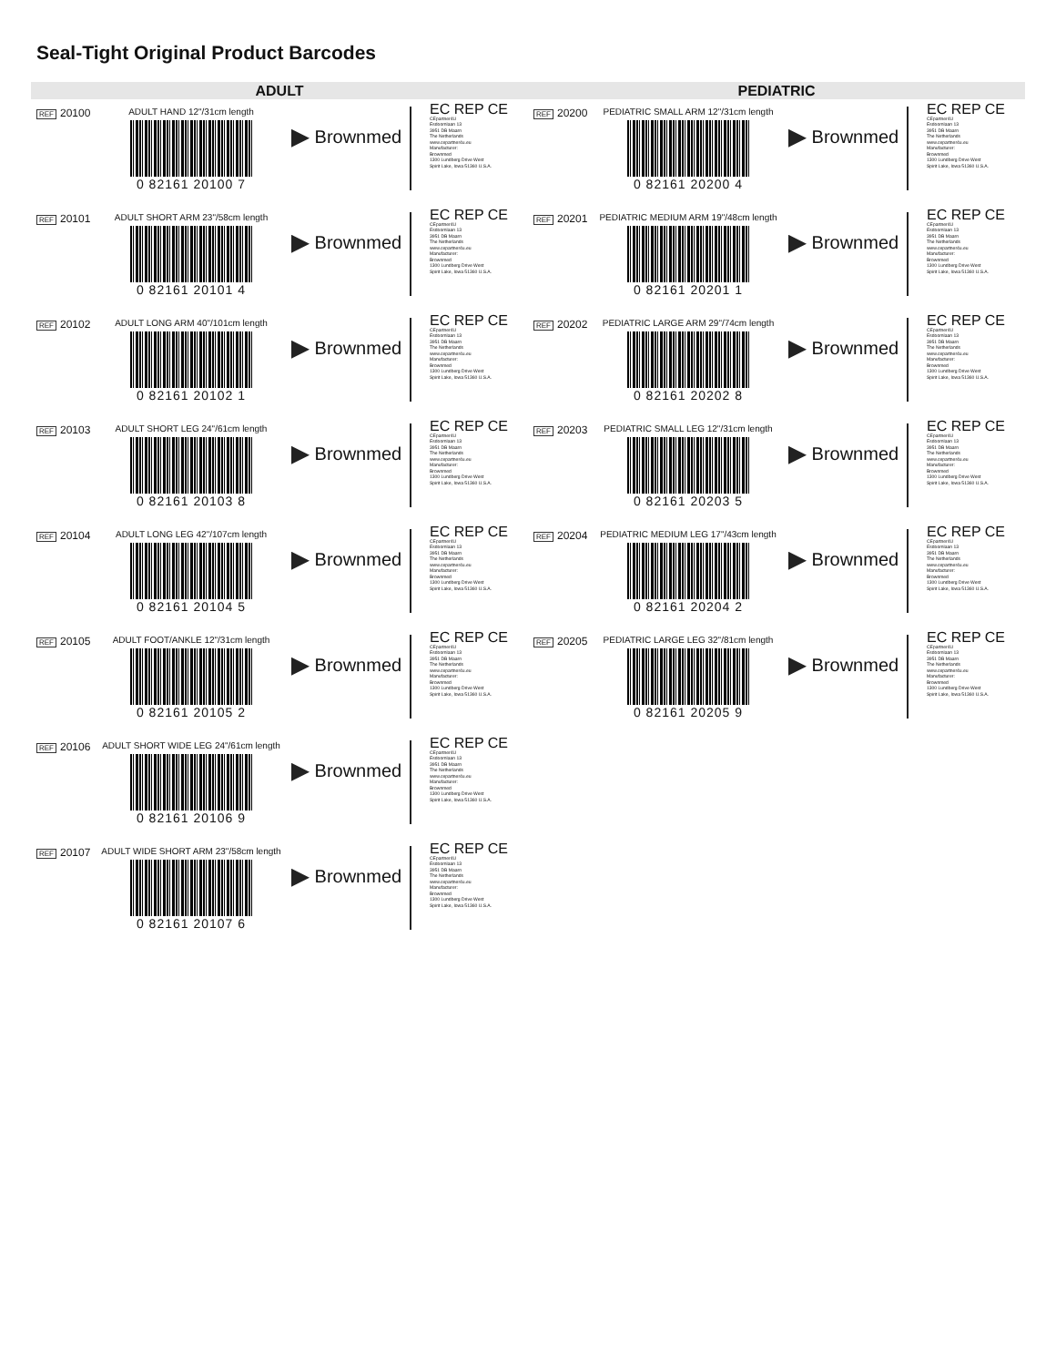Seal-Tight Original Product Barcodes
ADULT
REF 20100
ADULT HAND 12"/31cm length
0 82161 20100 7
Brownmed
EC REP CE
CEpartner4U
Esdoornlaan 13
3951 DB Maarn
The Netherlands
www.cepartner4u.eu
Manufacturer:
Brownmed
1300 Lundberg Drive West
Spirit Lake, Iowa 51360 U.S.A.
REF 20101
ADULT SHORT ARM 23"/58cm length
0 82161 20101 4
Brownmed
EC REP CE
CEpartner4U
Esdoornlaan 13
3951 DB Maarn
The Netherlands
www.cepartner4u.eu
Manufacturer:
Brownmed
1300 Lundberg Drive West
Spirit Lake, Iowa 51360 U.S.A.
REF 20102
ADULT LONG ARM 40"/101cm length
0 82161 20102 1
Brownmed
EC REP CE
CEpartner4U
Esdoornlaan 13
3951 DB Maarn
The Netherlands
www.cepartner4u.eu
Manufacturer:
Brownmed
1300 Lundberg Drive West
Spirit Lake, Iowa 51360 U.S.A.
REF 20103
ADULT SHORT LEG 24"/61cm length
0 82161 20103 8
Brownmed
EC REP CE
CEpartner4U
Esdoornlaan 13
3951 DB Maarn
The Netherlands
www.cepartner4u.eu
Manufacturer:
Brownmed
1300 Lundberg Drive West
Spirit Lake, Iowa 51360 U.S.A.
REF 20104
ADULT LONG LEG 42"/107cm length
0 82161 20104 5
Brownmed
EC REP CE
CEpartner4U
Esdoornlaan 13
3951 DB Maarn
The Netherlands
www.cepartner4u.eu
Manufacturer:
Brownmed
1300 Lundberg Drive West
Spirit Lake, Iowa 51360 U.S.A.
REF 20105
ADULT FOOT/ANKLE 12"/31cm length
0 82161 20105 2
Brownmed
EC REP CE
CEpartner4U
Esdoornlaan 13
3951 DB Maarn
The Netherlands
www.cepartner4u.eu
Manufacturer:
Brownmed
1300 Lundberg Drive West
Spirit Lake, Iowa 51360 U.S.A.
REF 20106
ADULT SHORT WIDE LEG 24"/61cm length
0 82161 20106 9
Brownmed
EC REP CE
CEpartner4U
Esdoornlaan 13
3951 DB Maarn
The Netherlands
www.cepartner4u.eu
Manufacturer:
Brownmed
1300 Lundberg Drive West
Spirit Lake, Iowa 51360 U.S.A.
REF 20107
ADULT WIDE SHORT ARM 23"/58cm length
0 82161 20107 6
Brownmed
EC REP CE
CEpartner4U
Esdoornlaan 13
3951 DB Maarn
The Netherlands
www.cepartner4u.eu
Manufacturer:
Brownmed
1300 Lundberg Drive West
Spirit Lake, Iowa 51360 U.S.A.
PEDIATRIC
REF 20200
PEDIATRIC SMALL ARM 12"/31cm length
0 82161 20200 4
Brownmed
EC REP CE
CEpartner4U
Esdoornlaan 13
3951 DB Maarn
The Netherlands
www.cepartner4u.eu
Manufacturer:
Brownmed
1300 Lundberg Drive West
Spirit Lake, Iowa 51360 U.S.A.
REF 20201
PEDIATRIC MEDIUM ARM 19"/48cm length
0 82161 20201 1
Brownmed
EC REP CE
CEpartner4U
Esdoornlaan 13
3951 DB Maarn
The Netherlands
www.cepartner4u.eu
Manufacturer:
Brownmed
1300 Lundberg Drive West
Spirit Lake, Iowa 51360 U.S.A.
REF 20202
PEDIATRIC LARGE ARM 29"/74cm length
0 82161 20202 8
Brownmed
EC REP CE
CEpartner4U
Esdoornlaan 13
3951 DB Maarn
The Netherlands
www.cepartner4u.eu
Manufacturer:
Brownmed
1300 Lundberg Drive West
Spirit Lake, Iowa 51360 U.S.A.
REF 20203
PEDIATRIC SMALL LEG 12"/31cm length
0 82161 20203 5
Brownmed
EC REP CE
CEpartner4U
Esdoornlaan 13
3951 DB Maarn
The Netherlands
www.cepartner4u.eu
Manufacturer:
Brownmed
1300 Lundberg Drive West
Spirit Lake, Iowa 51360 U.S.A.
REF 20204
PEDIATRIC MEDIUM LEG 17"/43cm length
0 82161 20204 2
Brownmed
EC REP CE
CEpartner4U
Esdoornlaan 13
3951 DB Maarn
The Netherlands
www.cepartner4u.eu
Manufacturer:
Brownmed
1300 Lundberg Drive West
Spirit Lake, Iowa 51360 U.S.A.
REF 20205
PEDIATRIC LARGE LEG 32"/81cm length
0 82161 20205 9
Brownmed
EC REP CE
CEpartner4U
Esdoornlaan 13
3951 DB Maarn
The Netherlands
www.cepartner4u.eu
Manufacturer:
Brownmed
1300 Lundberg Drive West
Spirit Lake, Iowa 51360 U.S.A.